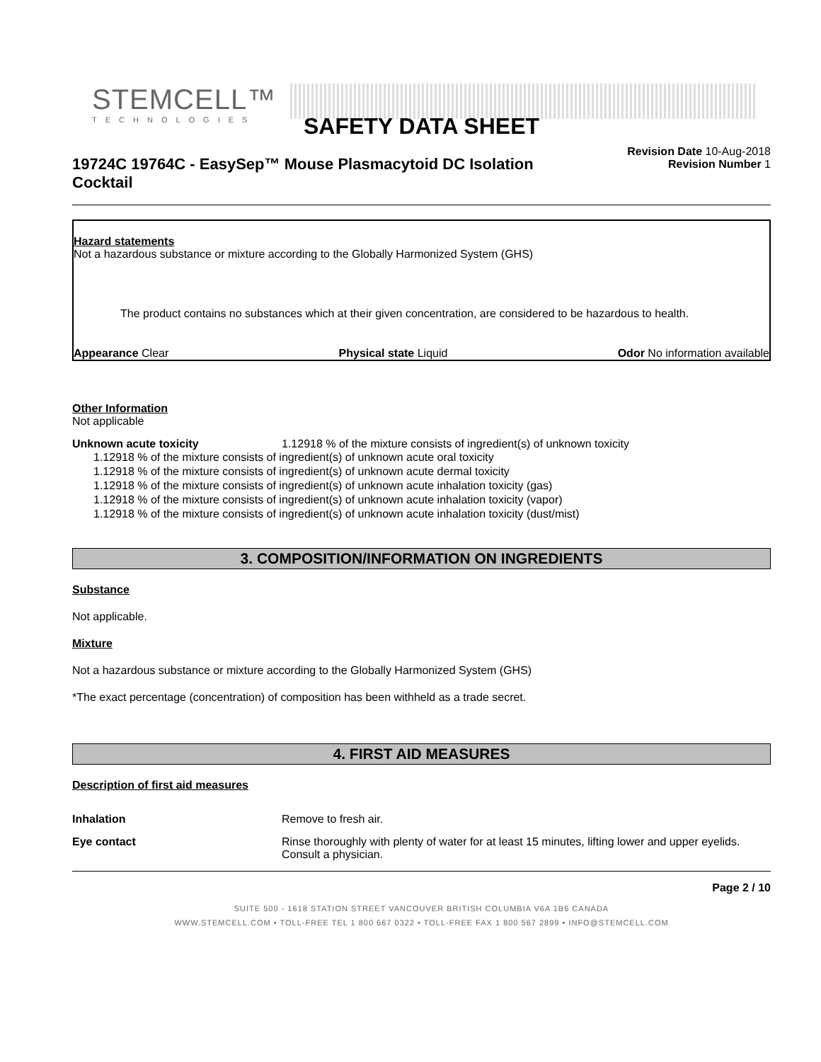STEMCELL™
TECHNOLOGIES
SAFETY DATA SHEET
19724C 19764C - EasySep™ Mouse Plasmacytoid DC Isolation Cocktail
Revision Date 10-Aug-2018
Revision Number 1
Hazard statements
Not a hazardous substance or mixture according to the Globally Harmonized System (GHS)
The product contains no substances which at their given concentration, are considered to be hazardous to health.
Appearance Clear Physical state Liquid Odor No information available
Other Information
Not applicable
Unknown acute toxicity 1.12918 % of the mixture consists of ingredient(s) of unknown toxicity
1.12918 % of the mixture consists of ingredient(s) of unknown acute oral toxicity
1.12918 % of the mixture consists of ingredient(s) of unknown acute dermal toxicity
1.12918 % of the mixture consists of ingredient(s) of unknown acute inhalation toxicity (gas)
1.12918 % of the mixture consists of ingredient(s) of unknown acute inhalation toxicity (vapor)
1.12918 % of the mixture consists of ingredient(s) of unknown acute inhalation toxicity (dust/mist)
3. COMPOSITION/INFORMATION ON INGREDIENTS
Substance
Not applicable.
Mixture
Not a hazardous substance or mixture according to the Globally Harmonized System (GHS)
*The exact percentage (concentration) of composition has been withheld as a trade secret.
4. FIRST AID MEASURES
Description of first aid measures
Inhalation Remove to fresh air.
Eye contact Rinse thoroughly with plenty of water for at least 15 minutes, lifting lower and upper eyelids. Consult a physician.
Page 2 / 10
SUITE 500 - 1618 STATION STREET VANCOUVER BRITISH COLUMBIA V6A 1B6 CANADA
WWW.STEMCELL.COM • TOLL-FREE TEL 1 800 667 0322 • TOLL-FREE FAX 1 800 567 2899 • INFO@STEMCELL.COM